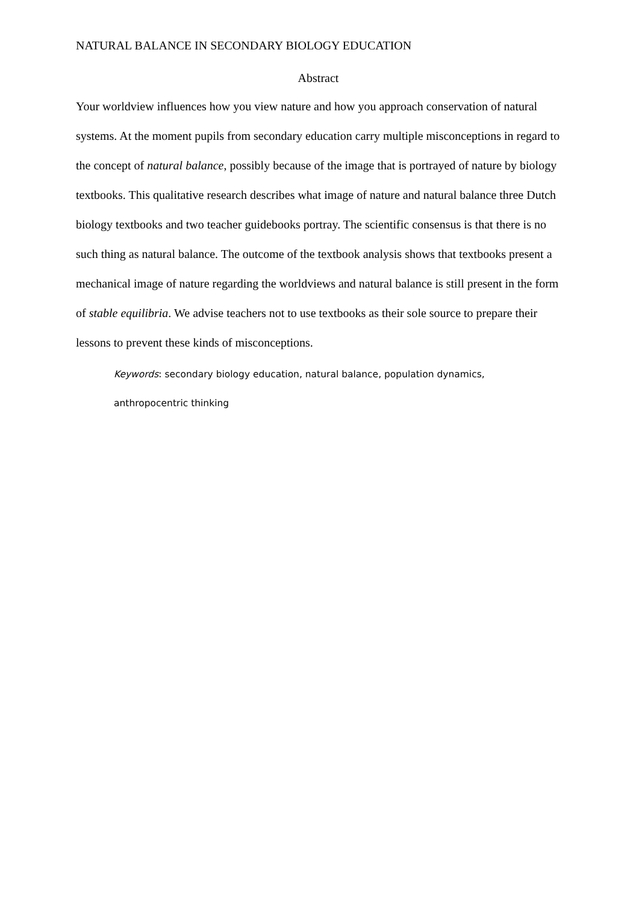NATURAL BALANCE IN SECONDARY BIOLOGY EDUCATION
Abstract
Your worldview influences how you view nature and how you approach conservation of natural systems. At the moment pupils from secondary education carry multiple misconceptions in regard to the concept of natural balance, possibly because of the image that is portrayed of nature by biology textbooks. This qualitative research describes what image of nature and natural balance three Dutch biology textbooks and two teacher guidebooks portray. The scientific consensus is that there is no such thing as natural balance. The outcome of the textbook analysis shows that textbooks present a mechanical image of nature regarding the worldviews and natural balance is still present in the form of stable equilibria. We advise teachers not to use textbooks as their sole source to prepare their lessons to prevent these kinds of misconceptions.
Keywords: secondary biology education, natural balance, population dynamics,
anthropocentric thinking